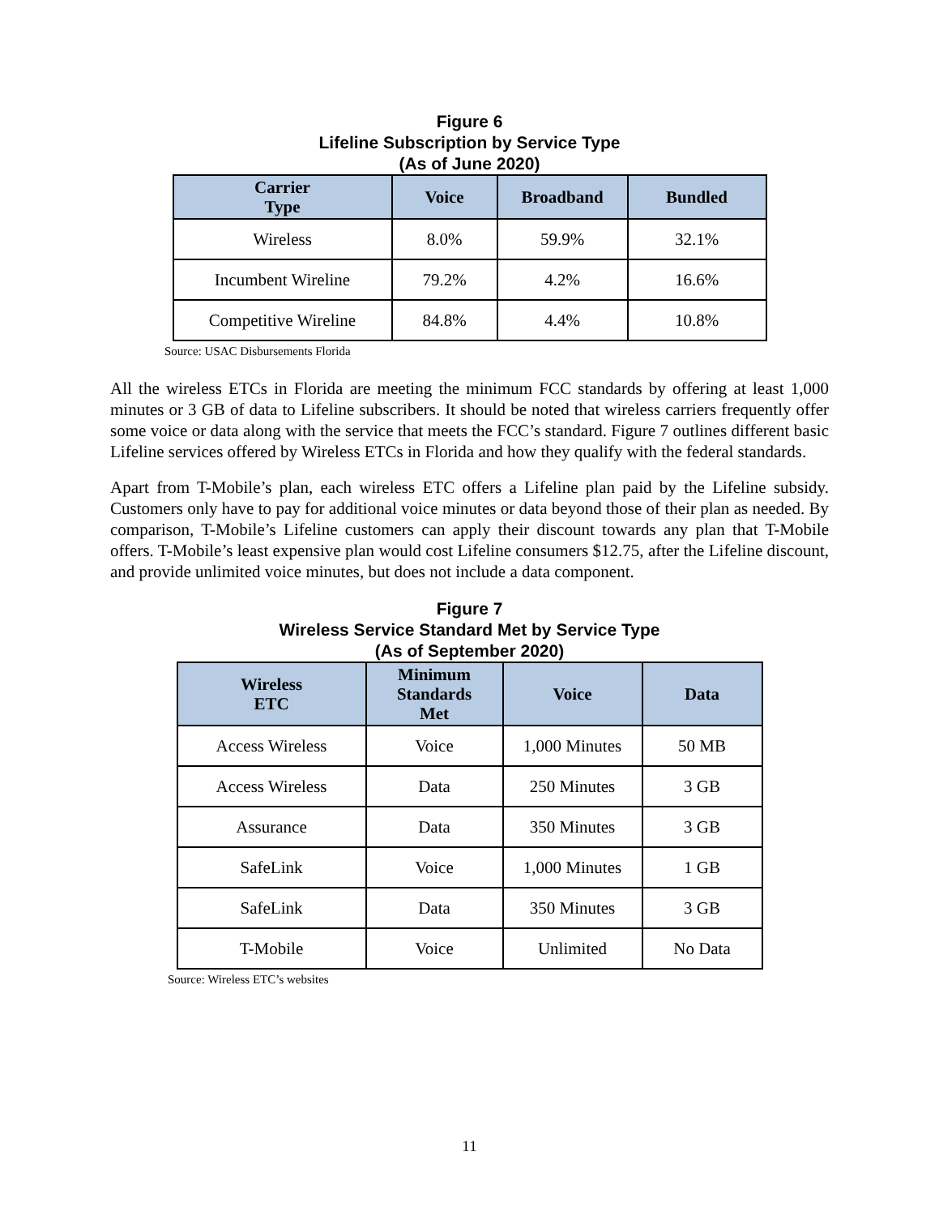Figure 6
Lifeline Subscription by Service Type
(As of June 2020)
| Carrier Type | Voice | Broadband | Bundled |
| --- | --- | --- | --- |
| Wireless | 8.0% | 59.9% | 32.1% |
| Incumbent Wireline | 79.2% | 4.2% | 16.6% |
| Competitive Wireline | 84.8% | 4.4% | 10.8% |
Source: USAC Disbursements Florida
All the wireless ETCs in Florida are meeting the minimum FCC standards by offering at least 1,000 minutes or 3 GB of data to Lifeline subscribers. It should be noted that wireless carriers frequently offer some voice or data along with the service that meets the FCC’s standard. Figure 7 outlines different basic Lifeline services offered by Wireless ETCs in Florida and how they qualify with the federal standards.
Apart from T-Mobile’s plan, each wireless ETC offers a Lifeline plan paid by the Lifeline subsidy. Customers only have to pay for additional voice minutes or data beyond those of their plan as needed. By comparison, T-Mobile’s Lifeline customers can apply their discount towards any plan that T-Mobile offers. T-Mobile’s least expensive plan would cost Lifeline consumers $12.75, after the Lifeline discount, and provide unlimited voice minutes, but does not include a data component.
Figure 7
Wireless Service Standard Met by Service Type
(As of September 2020)
| Wireless ETC | Minimum Standards Met | Voice | Data |
| --- | --- | --- | --- |
| Access Wireless | Voice | 1,000 Minutes | 50 MB |
| Access Wireless | Data | 250 Minutes | 3 GB |
| Assurance | Data | 350 Minutes | 3 GB |
| SafeLink | Voice | 1,000 Minutes | 1 GB |
| SafeLink | Data | 350 Minutes | 3 GB |
| T-Mobile | Voice | Unlimited | No Data |
Source: Wireless ETC’s websites
11